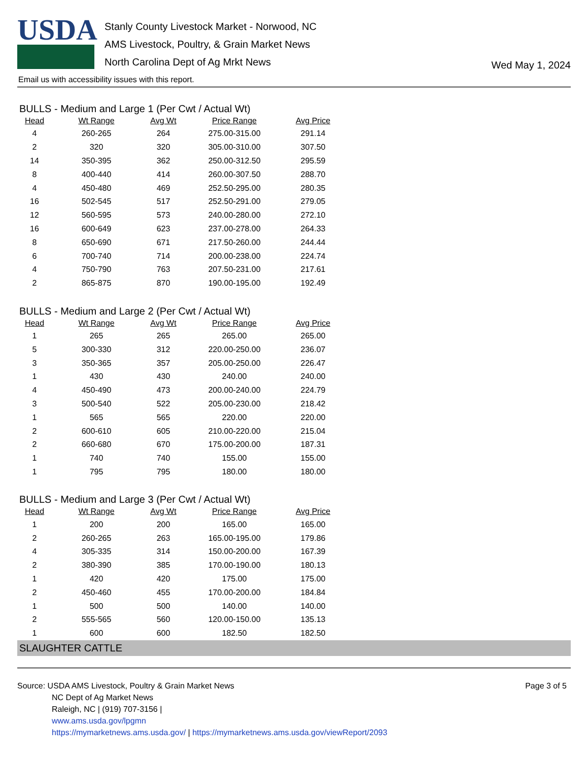USDA
Stanly County Livestock Market - Norwood, NC
AMS Livestock, Poultry, & Grain Market News
North Carolina Dept of Ag Mrkt News
Wed May 1, 2024
Email us with accessibility issues with this report.
BULLS - Medium and Large 1 (Per Cwt / Actual Wt)
| Head | Wt Range | Avg Wt | Price Range | Avg Price |
| --- | --- | --- | --- | --- |
| 4 | 260-265 | 264 | 275.00-315.00 | 291.14 |
| 2 | 320 | 320 | 305.00-310.00 | 307.50 |
| 14 | 350-395 | 362 | 250.00-312.50 | 295.59 |
| 8 | 400-440 | 414 | 260.00-307.50 | 288.70 |
| 4 | 450-480 | 469 | 252.50-295.00 | 280.35 |
| 16 | 502-545 | 517 | 252.50-291.00 | 279.05 |
| 12 | 560-595 | 573 | 240.00-280.00 | 272.10 |
| 16 | 600-649 | 623 | 237.00-278.00 | 264.33 |
| 8 | 650-690 | 671 | 217.50-260.00 | 244.44 |
| 6 | 700-740 | 714 | 200.00-238.00 | 224.74 |
| 4 | 750-790 | 763 | 207.50-231.00 | 217.61 |
| 2 | 865-875 | 870 | 190.00-195.00 | 192.49 |
BULLS - Medium and Large 2 (Per Cwt / Actual Wt)
| Head | Wt Range | Avg Wt | Price Range | Avg Price |
| --- | --- | --- | --- | --- |
| 1 | 265 | 265 | 265.00 | 265.00 |
| 5 | 300-330 | 312 | 220.00-250.00 | 236.07 |
| 3 | 350-365 | 357 | 205.00-250.00 | 226.47 |
| 1 | 430 | 430 | 240.00 | 240.00 |
| 4 | 450-490 | 473 | 200.00-240.00 | 224.79 |
| 3 | 500-540 | 522 | 205.00-230.00 | 218.42 |
| 1 | 565 | 565 | 220.00 | 220.00 |
| 2 | 600-610 | 605 | 210.00-220.00 | 215.04 |
| 2 | 660-680 | 670 | 175.00-200.00 | 187.31 |
| 1 | 740 | 740 | 155.00 | 155.00 |
| 1 | 795 | 795 | 180.00 | 180.00 |
BULLS - Medium and Large 3 (Per Cwt / Actual Wt)
| Head | Wt Range | Avg Wt | Price Range | Avg Price |
| --- | --- | --- | --- | --- |
| 1 | 200 | 200 | 165.00 | 165.00 |
| 2 | 260-265 | 263 | 165.00-195.00 | 179.86 |
| 4 | 305-335 | 314 | 150.00-200.00 | 167.39 |
| 2 | 380-390 | 385 | 170.00-190.00 | 180.13 |
| 1 | 420 | 420 | 175.00 | 175.00 |
| 2 | 450-460 | 455 | 170.00-200.00 | 184.84 |
| 1 | 500 | 500 | 140.00 | 140.00 |
| 2 | 555-565 | 560 | 120.00-150.00 | 135.13 |
| 1 | 600 | 600 | 182.50 | 182.50 |
SLAUGHTER CATTLE
Source: USDA AMS Livestock, Poultry & Grain Market News
NC Dept of Ag Market News
Raleigh, NC | (919) 707-3156 |
www.ams.usda.gov/lpgmn
https://mymarketnews.ams.usda.gov/ | https://mymarketnews.ams.usda.gov/viewReport/2093
Page 3 of 5